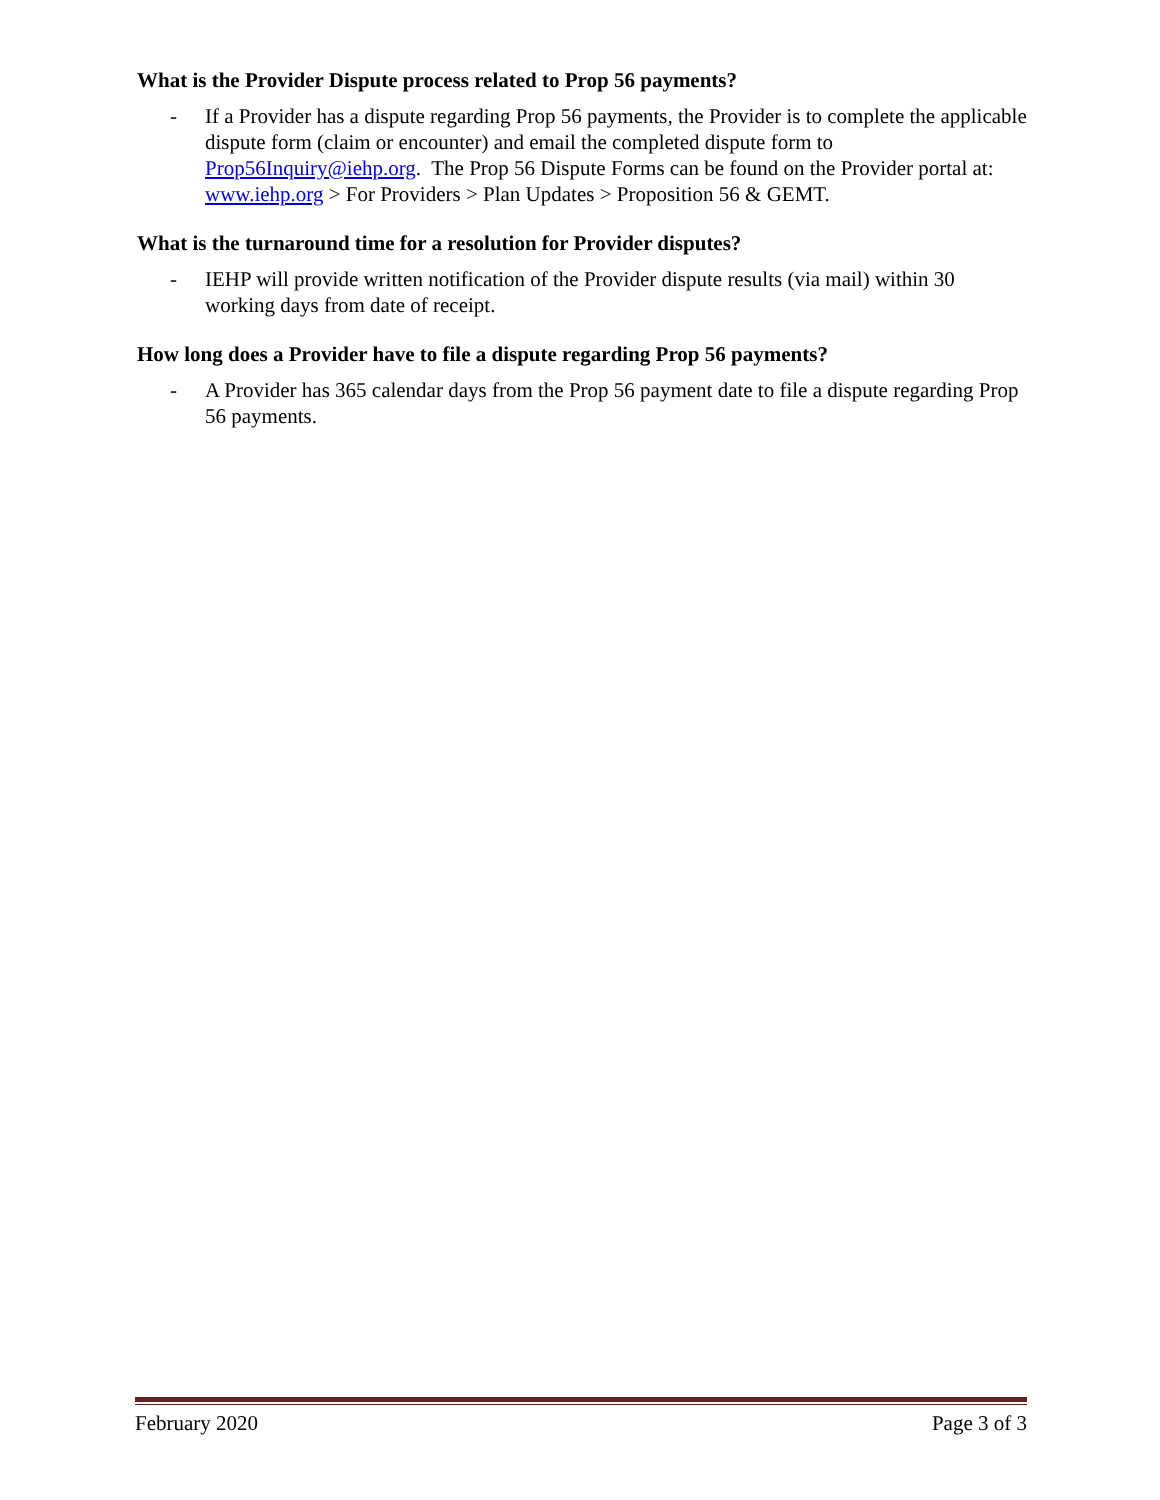What is the Provider Dispute process related to Prop 56 payments?
- If a Provider has a dispute regarding Prop 56 payments, the Provider is to complete the applicable dispute form (claim or encounter) and email the completed dispute form to Prop56Inquiry@iehp.org. The Prop 56 Dispute Forms can be found on the Provider portal at: www.iehp.org > For Providers > Plan Updates > Proposition 56 & GEMT.
What is the turnaround time for a resolution for Provider disputes?
- IEHP will provide written notification of the Provider dispute results (via mail) within 30 working days from date of receipt.
How long does a Provider have to file a dispute regarding Prop 56 payments?
- A Provider has 365 calendar days from the Prop 56 payment date to file a dispute regarding Prop 56 payments.
February 2020 Page 3 of 3